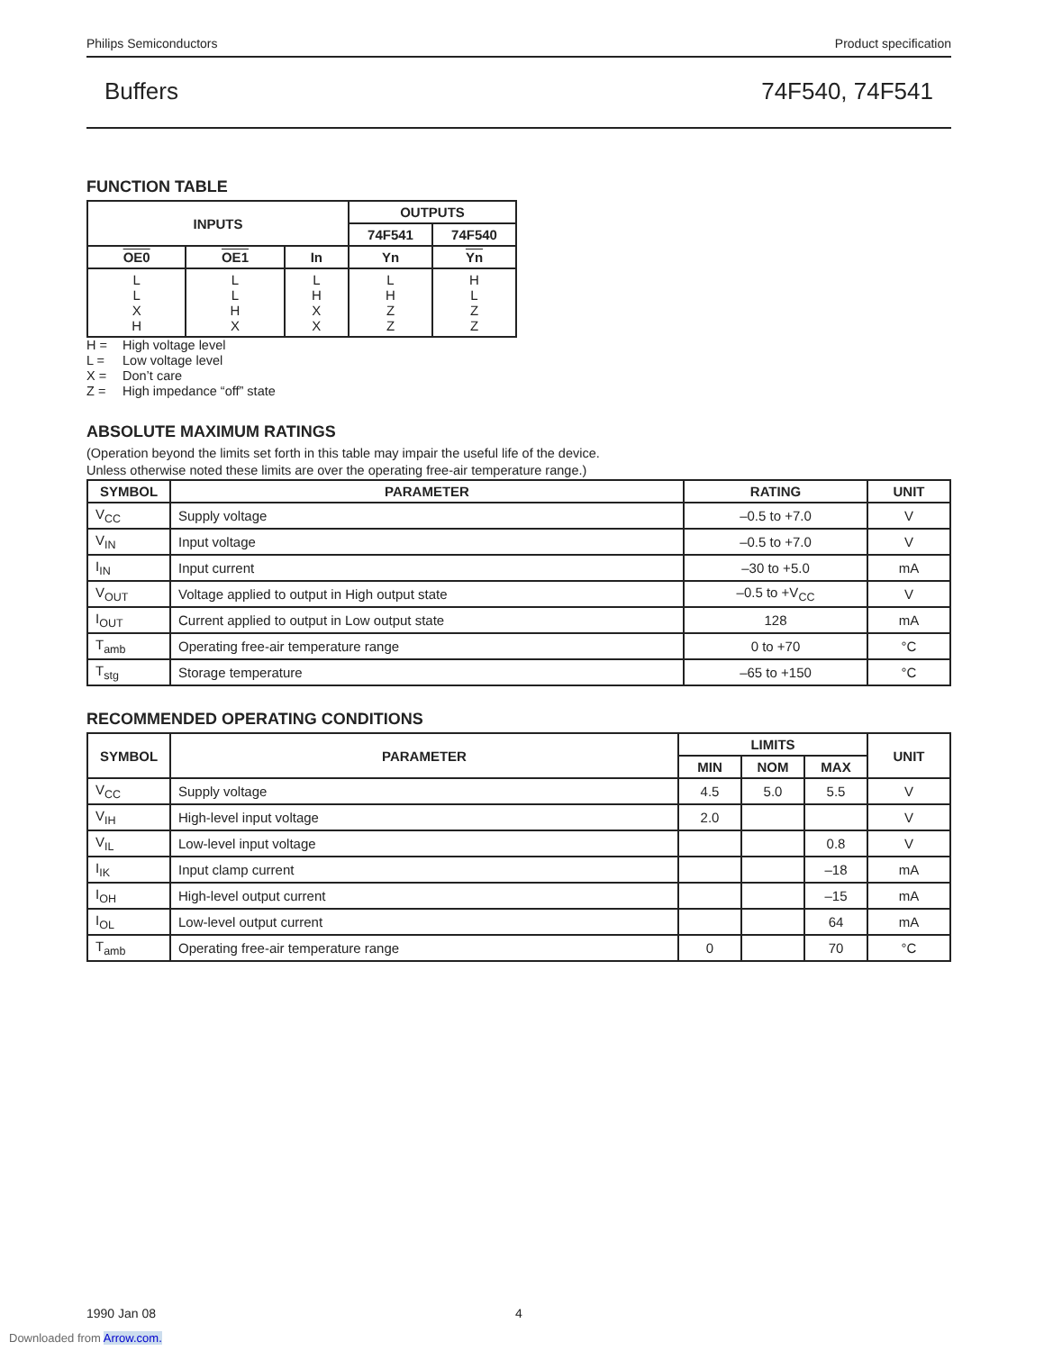Philips Semiconductors Product specification
Buffers 74F540, 74F541
FUNCTION TABLE
| INPUTS | | | OUTPUTS | |
| --- | --- | --- | --- | --- |
| | | | 74F541 | 74F540 |
| OE0 | OE1 | In | Yn | Yn |
| L L X H | L L H X | L H X X | L H Z Z | H L Z Z |
H = High voltage level
L = Low voltage level
X = Don’t care
Z = High impedance “off” state
ABSOLUTE MAXIMUM RATINGS
(Operation beyond the limits set forth in this table may impair the useful life of the device.
Unless otherwise noted these limits are over the operating free-air temperature range.)
| SYMBOL | PARAMETER | RATING | UNIT |
| --- | --- | --- | --- |
| V<sub>CC</sub> | Supply voltage | –0.5 to +7.0 | V |
| V<sub>IN</sub> | Input voltage | –0.5 to +7.0 | V |
| I<sub>IN</sub> | Input current | –30 to +5.0 | mA |
| V<sub>OUT</sub> | Voltage applied to output in High output state | –0.5 to +V<sub>CC</sub> | V |
| I<sub>OUT</sub> | Current applied to output in Low output state | 128 | mA |
| T<sub>amb</sub> | Operating free-air temperature range | 0 to +70 | °C |
| T<sub>stg</sub> | Storage temperature | –65 to +150 | °C |
RECOMMENDED OPERATING CONDITIONS
| SYMBOL | PARAMETER | LIMITS | | | UNIT |
| --- | --- | --- | --- | --- | --- |
| | | MIN | NOM | MAX | |
| V<sub>CC</sub> | Supply voltage | 4.5 | 5.0 | 5.5 | V |
| V<sub>IH</sub> | High-level input voltage | 2.0 | | | V |
| V<sub>IL</sub> | Low-level input voltage | | | 0.8 | V |
| I<sub>IK</sub> | Input clamp current | | | –18 | mA |
| I<sub>OH</sub> | High-level output current | | | –15 | mA |
| I<sub>OL</sub> | Low-level output current | | | 64 | mA |
| T<sub>amb</sub> | Operating free-air temperature range | 0 | | 70 | °C |
1990 Jan 08 4
Downloaded from Arrow.com.